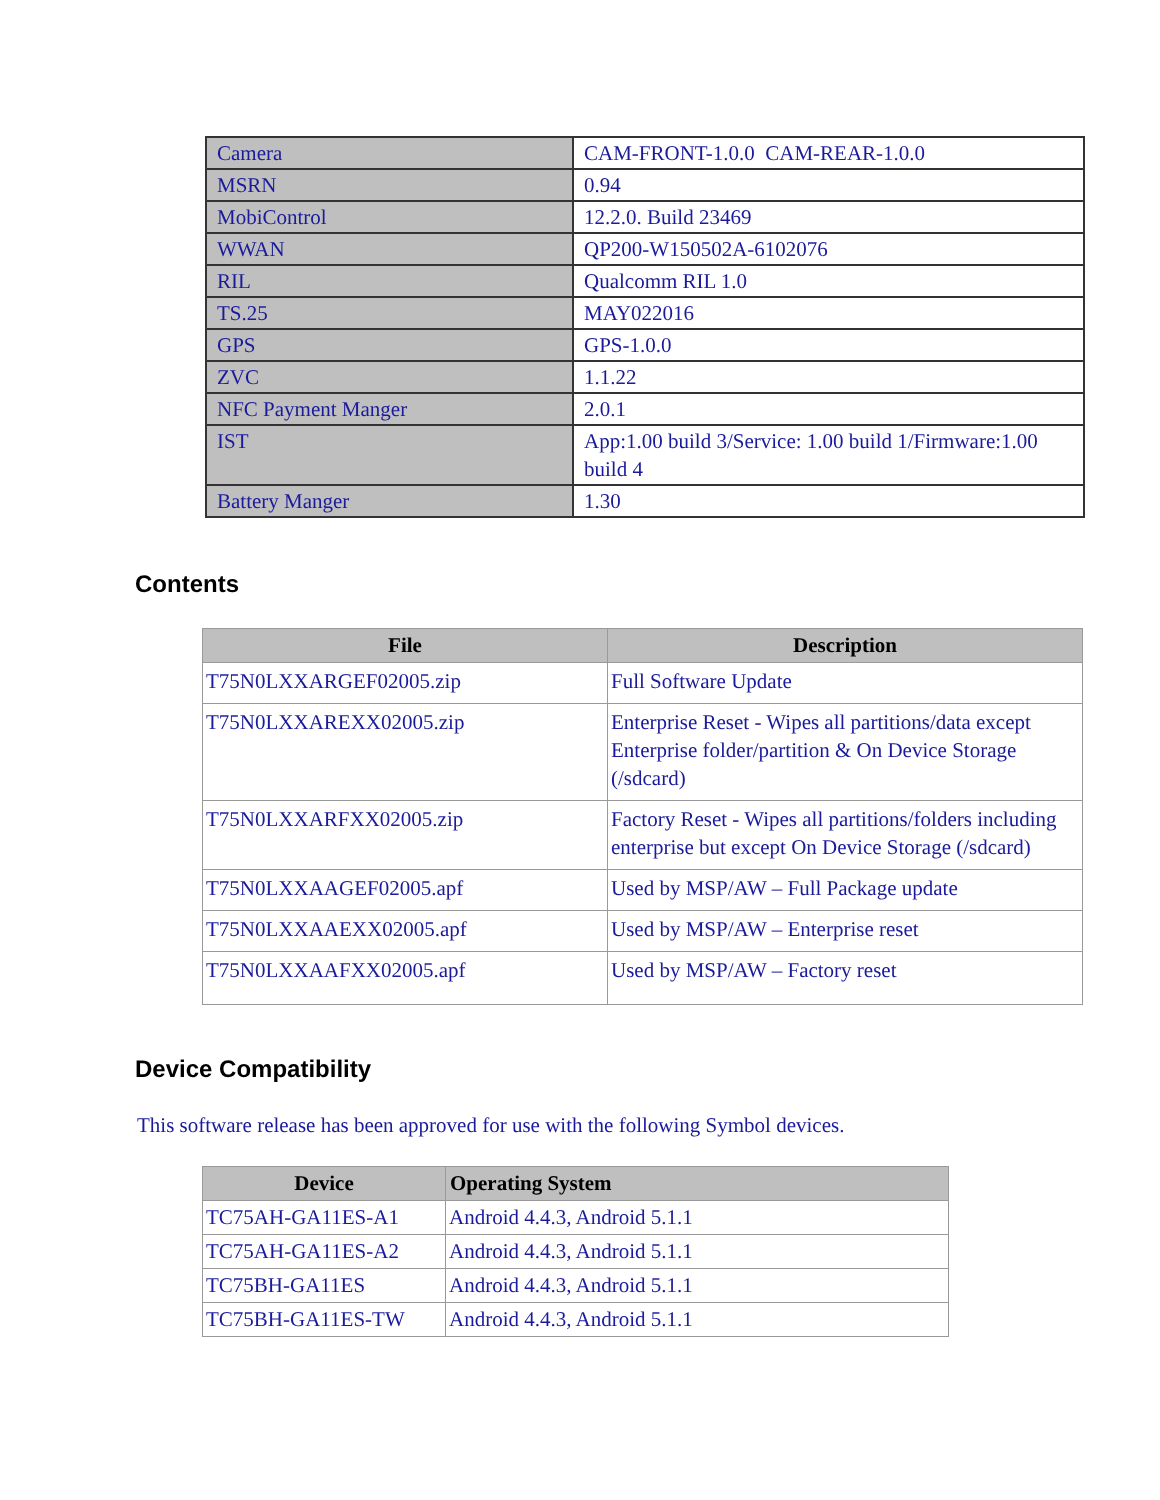| Camera | CAM-FRONT-1.0.0 CAM-REAR-1.0.0 |
| MSRN | 0.94 |
| MobiControl | 12.2.0. Build 23469 |
| WWAN | QP200-W150502A-6102076 |
| RIL | Qualcomm RIL 1.0 |
| TS.25 | MAY022016 |
| GPS | GPS-1.0.0 |
| ZVC | 1.1.22 |
| NFC Payment Manger | 2.0.1 |
| IST | App:1.00 build 3/Service: 1.00 build 1/Firmware:1.00 build 4 |
| Battery Manger | 1.30 |
Contents
| File | Description |
| --- | --- |
| T75N0LXXARGEF02005.zip | Full Software Update |
| T75N0LXXAREXX02005.zip | Enterprise Reset - Wipes all partitions/data except Enterprise folder/partition & On Device Storage (/sdcard) |
| T75N0LXXARFXX02005.zip | Factory Reset - Wipes all partitions/folders including enterprise but except On Device Storage (/sdcard) |
| T75N0LXXAAGEF02005.apf | Used by MSP/AW – Full Package update |
| T75N0LXXAAEXX02005.apf | Used by MSP/AW – Enterprise reset |
| T75N0LXXAAFXX02005.apf | Used by MSP/AW – Factory reset |
Device Compatibility
This software release has been approved for use with the following Symbol devices.
| Device | Operating System |
| --- | --- |
| TC75AH-GA11ES-A1 | Android 4.4.3, Android 5.1.1 |
| TC75AH-GA11ES-A2 | Android 4.4.3, Android 5.1.1 |
| TC75BH-GA11ES | Android 4.4.3, Android 5.1.1 |
| TC75BH-GA11ES-TW | Android 4.4.3, Android 5.1.1 |